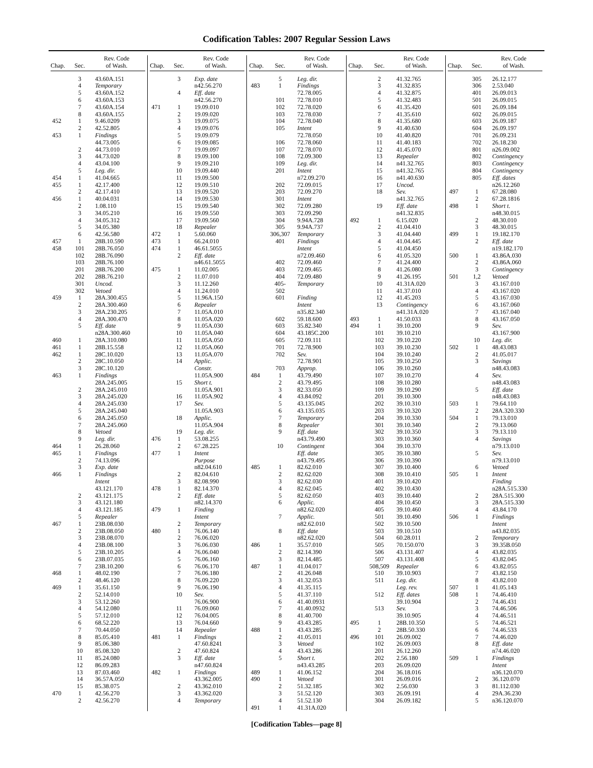Codification Tables: 2007 Regular Session Laws
| Chap. | Sec. | Rev. Code of Wash. |
| --- | --- | --- |
| | 3 | 43.60A.151 |
| | 4 | Temporary |
| | 5 | 43.60A.152 |
| | 6 | 43.60A.153 |
| | 7 | 43.60A.154 |
| | 8 | 43.60A.155 |
| 452 | 1 | 9.46.0209 |
| | 2 | 42.52.805 |
| 453 | 1 | Findings |
| | | 44.73.005 |
| | 2 | 44.73.010 |
| | 3 | 44.73.020 |
| | 4 | 43.04.100 |
| | 5 | Leg. dir. |
| 454 | 1 | 41.04.665 |
| 455 | 1 | 42.17.400 |
| | 2 | 42.17.410 |
| 456 | 1 | 40.04.031 |
| | 2 | 1.08.110 |
| | 3 | 34.05.210 |
| | 4 | 34.05.312 |
| | 5 | 34.05.380 |
| | 6 | 42.56.580 |
| 457 | 1 | 28B.10.590 |
| 458 | 101 | 28B.76.050 |
| | 102 | 28B.76.090 |
| | 103 | 28B.76.100 |
| | 201 | 28B.76.200 |
| | 202 | 28B.76.210 |
| | 301 | Uncod. |
| | 302 | Vetoed |
| 459 | 1 | 28A.300.455 |
| | 2 | 28A.300.460 |
| | 3 | 28A.230.205 |
| | 4 | 28A.300.470 |
| | 5 | Eff. date |
| | | n28A.300.460 |
| 460 | 1 | 28A.310.080 |
| 461 | 1 | 28B.15.558 |
| 462 | 1 | 28C.10.020 |
| | 2 | 28C.10.050 |
| | 3 | 28C.10.120 |
| 463 | 1 | Findings |
| | | 28A.245.005 |
| | 2 | 28A.245.010 |
| | 3 | 28A.245.020 |
| | 4 | 28A.245.030 |
| | 5 | 28A.245.040 |
| | 6 | 28A.245.050 |
| | 7 | 28A.245.060 |
| | 8 | Vetoed |
| | 9 | Leg. dir. |
| 464 | 1 | 26.28.060 |
| 465 | 1 | Findings |
| | 2 | 74.13.096 |
| | 3 | Exp. date |
| 466 | 1 | Findings |
| | | Intent |
| | | 43.121.170 |
| | 2 | 43.121.175 |
| | 3 | 43.121.180 |
| | 4 | 43.121.185 |
| | 5 | Repealer |
| 467 | 1 | 23B.08.030 |
| | 2 | 23B.08.050 |
| | 3 | 23B.08.070 |
| | 4 | 23B.08.100 |
| | 5 | 23B.10.205 |
| | 6 | 23B.07.035 |
| | 7 | 23B.10.200 |
| 468 | 1 | 48.02.190 |
| | 2 | 48.46.120 |
| 469 | 1 | 35.61.150 |
| | 2 | 52.14.010 |
| | 3 | 53.12.260 |
| | 4 | 54.12.080 |
| | 5 | 57.12.010 |
| | 6 | 68.52.220 |
| | 7 | 70.44.050 |
| | 8 | 85.05.410 |
| | 9 | 85.06.380 |
| | 10 | 85.08.320 |
| | 11 | 85.24.080 |
| | 12 | 86.09.283 |
| | 13 | 87.03.460 |
| | 14 | 36.57A.050 |
| | 15 | 85.38.075 |
| 470 | 1 | 42.56.270 |
| | 2 | 42.56.270 |
| Chap. | Sec. | Rev. Code of Wash. |
| --- | --- | --- |
| | 3 | Exp. date |
| | | n42.56.270 |
| | 4 | Eff. date |
| | | n42.56.270 |
| 471 | 1 | 19.09.010 |
| | 2 | 19.09.020 |
| | 3 | 19.09.075 |
| | 4 | 19.09.076 |
| | 5 | 19.09.079 |
| | 6 | 19.09.085 |
| | 7 | 19.09.097 |
| | 8 | 19.09.100 |
| | 9 | 19.09.210 |
| | 10 | 19.09.440 |
| | 11 | 19.09.500 |
| | 12 | 19.09.510 |
| | 13 | 19.09.520 |
| | 14 | 19.09.530 |
| | 15 | 19.09.540 |
| | 16 | 19.09.550 |
| | 17 | 19.09.560 |
| | 18 | Repealer |
| 472 | 1 | 5.60.060 |
| 473 | 1 | 66.24.010 |
| 474 | 1 | 46.61.5055 |
| | 2 | Eff. date |
| | | n46.61.5055 |
| 475 | 1 | 11.02.005 |
| | 2 | 11.07.010 |
| | 3 | 11.12.260 |
| | 4 | 11.24.010 |
| | 5 | 11.96A.150 |
| | 6 | Repealer |
| | 7 | 11.05A.010 |
| | 8 | 11.05A.020 |
| | 9 | 11.05A.030 |
| | 10 | 11.05A.040 |
| | 11 | 11.05A.050 |
| | 12 | 11.05A.060 |
| | 13 | 11.05A.070 |
| | 14 | Applic. |
| | | Constr. |
| | | 11.05A.900 |
| | 15 | Short t. |
| | | 11.05A.901 |
| | 16 | 11.05A.902 |
| | 17 | Sev. |
| | | 11.05A.903 |
| | 18 | Applic. |
| | | 11.05A.904 |
| | 19 | Leg. dir. |
| 476 | 1 | 53.08.255 |
| | 2 | 67.28.225 |
| 477 | 1 | Intent |
| | | Purpose |
| | | n82.04.610 |
| | 2 | 82.04.610 |
| | 3 | 82.08.990 |
| 478 | 1 | 82.14.370 |
| | 2 | Eff. date |
| | | n82.14.370 |
| 479 | 1 | Finding |
| | | Intent |
| | 2 | Temporary |
| 480 | 1 | 76.06.140 |
| | 2 | 76.06.020 |
| | 3 | 76.06.030 |
| | 4 | 76.06.040 |
| | 5 | 76.06.160 |
| | 6 | 76.06.170 |
| | 7 | 76.06.180 |
| | 8 | 76.09.220 |
| | 9 | 76.06.190 |
| | 10 | Sev. |
| | | 76.06.900 |
| | 11 | 76.09.060 |
| | 12 | 76.04.005 |
| | 13 | 76.04.660 |
| | 14 | Repealer |
| 481 | 1 | Findings |
| | | 47.60.8241 |
| | 2 | 47.60.824 |
| | 3 | Eff. date |
| | | n47.60.824 |
| 482 | 1 | Findings |
| | | 43.362.005 |
| | 2 | 43.362.010 |
| | 3 | 43.362.020 |
| | 4 | Temporary |
| Chap. | Sec. | Rev. Code of Wash. |
| --- | --- | --- |
| | 5 | Leg. dir. |
| 483 | 1 | Findings |
| | | 72.78.005 |
| | 101 | 72.78.010 |
| | 102 | 72.78.020 |
| | 103 | 72.78.030 |
| | 104 | 72.78.040 |
| | 105 | Intent |
| | | 72.78.050 |
| | 106 | 72.78.060 |
| | 107 | 72.78.070 |
| | 108 | 72.09.300 |
| | 109 | Leg. dir. |
| | 201 | Intent |
| | | n72.09.270 |
| | 202 | 72.09.015 |
| | 203 | 72.09.270 |
| | 301 | Intent |
| | 302 | 72.09.280 |
| | 303 | 72.09.290 |
| | 304 | 9.94A.728 |
| | 305 | 9.94A.737 |
| | 306,307 | Temporary |
| | 401 | Findings |
| | | Intent |
| | | n72.09.460 |
| | 402 | 72.09.460 |
| | 403 | 72.09.465 |
| | 404 | 72.09.480 |
| | 405-502 | Temporary |
| | 601 | Finding |
| | | Intent |
| | | n35.82.340 |
| | 602 | 59.18.600 |
| | 603 | 35.82.340 |
| | 604 | 43.185C.200 |
| | 605 | 72.09.111 |
| | 701 | 72.78.900 |
| | 702 | Sev. |
| | | 72.78.901 |
| | 703 | Approp. |
| 484 | 1 | 43.79.490 |
| | 2 | 43.79.495 |
| | 3 | 82.33.050 |
| | 4 | 43.84.092 |
| | 5 | 43.135.045 |
| | 6 | 43.135.035 |
| | 7 | Temporary |
| | 8 | Repealer |
| | 9 | Eff. date |
| | | n43.79.490 |
| | 10 | Contingent |
| | | Eff. date |
| | | n43.79.495 |
| 485 | 1 | 82.62.010 |
| | 2 | 82.62.020 |
| | 3 | 82.62.030 |
| | 4 | 82.62.045 |
| | 5 | 82.62.050 |
| | 6 | Applic. |
| | | n82.62.020 |
| | 7 | Applic. |
| | | n82.62.010 |
| | 8 | Eff. date |
| | | n82.62.020 |
| 486 | 1 | 35.57.010 |
| | 2 | 82.14.390 |
| | 3 | 82.14.485 |
| 487 | 1 | 41.04.017 |
| | 2 | 41.26.048 |
| | 3 | 41.32.053 |
| | 4 | 41.35.115 |
| | 5 | 41.37.110 |
| | 6 | 41.40.0931 |
| | 7 | 41.40.0932 |
| | 8 | 41.40.700 |
| | 9 | 43.43.285 |
| 488 | 1 | 43.43.285 |
| | 2 | 41.05.011 |
| | 3 | Vetoed |
| | 4 | 43.43.286 |
| | 5 | Short t. |
| | | n43.43.285 |
| 489 | 1 | 41.06.152 |
| 490 | 1 | Vetoed |
| | 2 | 51.32.185 |
| | 3 | 51.52.120 |
| | 4 | 51.52.130 |
| 491 | 1 | 41.31A.020 |
| Chap. | Sec. | Rev. Code of Wash. |
| --- | --- | --- |
| | 2 | 41.32.765 |
| | 3 | 41.32.835 |
| | 4 | 41.32.875 |
| | 5 | 41.32.483 |
| | 6 | 41.35.420 |
| | 7 | 41.35.610 |
| | 8 | 41.35.680 |
| | 9 | 41.40.630 |
| | 10 | 41.40.820 |
| | 11 | 41.40.183 |
| | 12 | 41.45.070 |
| | 13 | Repealer |
| | 14 | n41.32.765 |
| | 15 | n41.32.765 |
| | 16 | n41.40.630 |
| | 17 | Uncod. |
| | 18 | Sev. |
| | | n41.32.765 |
| | 19 | Eff. date |
| | | n41.32.835 |
| 492 | 1 | 6.15.020 |
| | 2 | 41.04.410 |
| | 3 | 41.04.440 |
| | 4 | 41.04.445 |
| | 5 | 41.04.450 |
| | 6 | 41.05.320 |
| | 7 | 41.24.400 |
| | 8 | 41.26.080 |
| | 9 | 41.26.195 |
| | 10 | 41.31A.020 |
| | 11 | 41.37.010 |
| | 12 | 41.45.203 |
| | 13 | Contingency |
| | | n41.31A.020 |
| 493 | 1 | 41.50.033 |
| 494 | 1 | 39.10.200 |
| | 101 | 39.10.210 |
| | 102 | 39.10.220 |
| | 103 | 39.10.230 |
| | 104 | 39.10.240 |
| | 105 | 39.10.250 |
| | 106 | 39.10.260 |
| | 107 | 39.10.270 |
| | 108 | 39.10.280 |
| | 109 | 39.10.290 |
| | 201 | 39.10.300 |
| | 202 | 39.10.310 |
| | 203 | 39.10.320 |
| | 204 | 39.10.330 |
| | 301 | 39.10.340 |
| | 302 | 39.10.350 |
| | 303 | 39.10.360 |
| | 304 | 39.10.370 |
| | 305 | 39.10.380 |
| | 306 | 39.10.390 |
| | 307 | 39.10.400 |
| | 308 | 39.10.410 |
| | 401 | 39.10.420 |
| | 402 | 39.10.430 |
| | 403 | 39.10.440 |
| | 404 | 39.10.450 |
| | 405 | 39.10.460 |
| | 501 | 39.10.490 |
| | 502 | 39.10.500 |
| | 503 | 39.10.510 |
| | 504 | 60.28.011 |
| | 505 | 70.150.070 |
| | 506 | 43.131.407 |
| | 507 | 43.131.408 |
| | 508,509 | Repealer |
| | 510 | 39.10.903 |
| | 511 | Leg. dir. |
| | | Leg. rev. |
| | 512 | Eff. dates |
| | | 39.10.904 |
| | 513 | Sev. |
| | | 39.10.905 |
| 495 | 1 | 28B.10.350 |
| | 2 | 28B.50.330 |
| 496 | 101 | 26.09.002 |
| | 102 | 26.09.003 |
| | 201 | 26.12.260 |
| | 202 | 2.56.180 |
| | 203 | 26.09.020 |
| | 204 | 36.18.016 |
| | 301 | 26.09.016 |
| | 302 | 2.56.030 |
| | 303 | 26.09.191 |
| | 304 | 26.09.182 |
| Chap. | Sec. | Rev. Code of Wash. |
| --- | --- | --- |
| | 305 | 26.12.177 |
| | 306 | 2.53.040 |
| | 401 | 26.09.013 |
| | 501 | 26.09.015 |
| | 601 | 26.09.184 |
| | 602 | 26.09.015 |
| | 603 | 26.09.187 |
| | 604 | 26.09.197 |
| | 701 | 26.09.231 |
| | 702 | 26.18.230 |
| | 801 | n26.09.002 |
| | 802 | Contingency |
| | 803 | Contingency |
| | 804 | Contingency |
| | 805 | Eff. dates |
| | | n26.12.260 |
| 497 | 1 | 67.28.080 |
| | 2 | 67.28.1816 |
| 498 | 1 | Short t. |
| | | n48.30.015 |
| | 2 | 48.30.010 |
| | 3 | 48.30.015 |
| 499 | 1 | 19.182.170 |
| | 2 | Eff. date |
| | | n19.182.170 |
| 500 | 1 | 43.86A.030 |
| | 2 | 43.86A.060 |
| | 3 | Contingency |
| 501 | 1,2 | Vetoed |
| | 3 | 43.167.010 |
| | 4 | 43.167.020 |
| | 5 | 43.167.030 |
| | 6 | 43.167.060 |
| | 7 | 43.167.040 |
| | 8 | 43.167.050 |
| | 9 | Sev. |
| | | 43.167.900 |
| | 10 | Leg. dir. |
| 502 | 1 | 48.43.083 |
| | 2 | 41.05.017 |
| | 3 | Savings |
| | | n48.43.083 |
| | 4 | Sev. |
| | | n48.43.083 |
| | 5 | Eff. date |
| | | n48.43.083 |
| 503 | 1 | 79.64.110 |
| | 2 | 28A.320.330 |
| 504 | 1 | 79.13.010 |
| | 2 | 79.13.060 |
| | 3 | 79.13.110 |
| | 4 | Savings |
| | | n79.13.010 |
| | 5 | Sev. |
| | | n79.13.010 |
| | 6 | Vetoed |
| 505 | 1 | Intent |
| | | Finding |
| | | n28A.515.330 |
| | 2 | 28A.515.300 |
| | 3 | 28A.515.330 |
| | 4 | 43.84.170 |
| 506 | 1 | Findings |
| | | Intent |
| | | n43.82.035 |
| | 2 | Temporary |
| | 3 | 39.35B.050 |
| | 4 | 43.82.035 |
| | 5 | 43.82.045 |
| | 6 | 43.82.055 |
| | 7 | 43.82.150 |
| | 8 | 43.82.010 |
| 507 | 1 | 41.05.143 |
| 508 | 1 | 74.46.410 |
| | 2 | 74.46.431 |
| | 3 | 74.46.506 |
| | 4 | 74.46.511 |
| | 5 | 74.46.521 |
| | 6 | 74.46.533 |
| | 7 | 74.46.020 |
| | 8 | Eff. date |
| | | n74.46.020 |
| 509 | 1 | Findings |
| | | Intent |
| | | n36.120.070 |
| | 2 | 36.120.070 |
| | 3 | 81.112.030 |
| | 4 | 29A.36.230 |
| | 5 | n36.120.070 |
[Codification Tables—page 8]